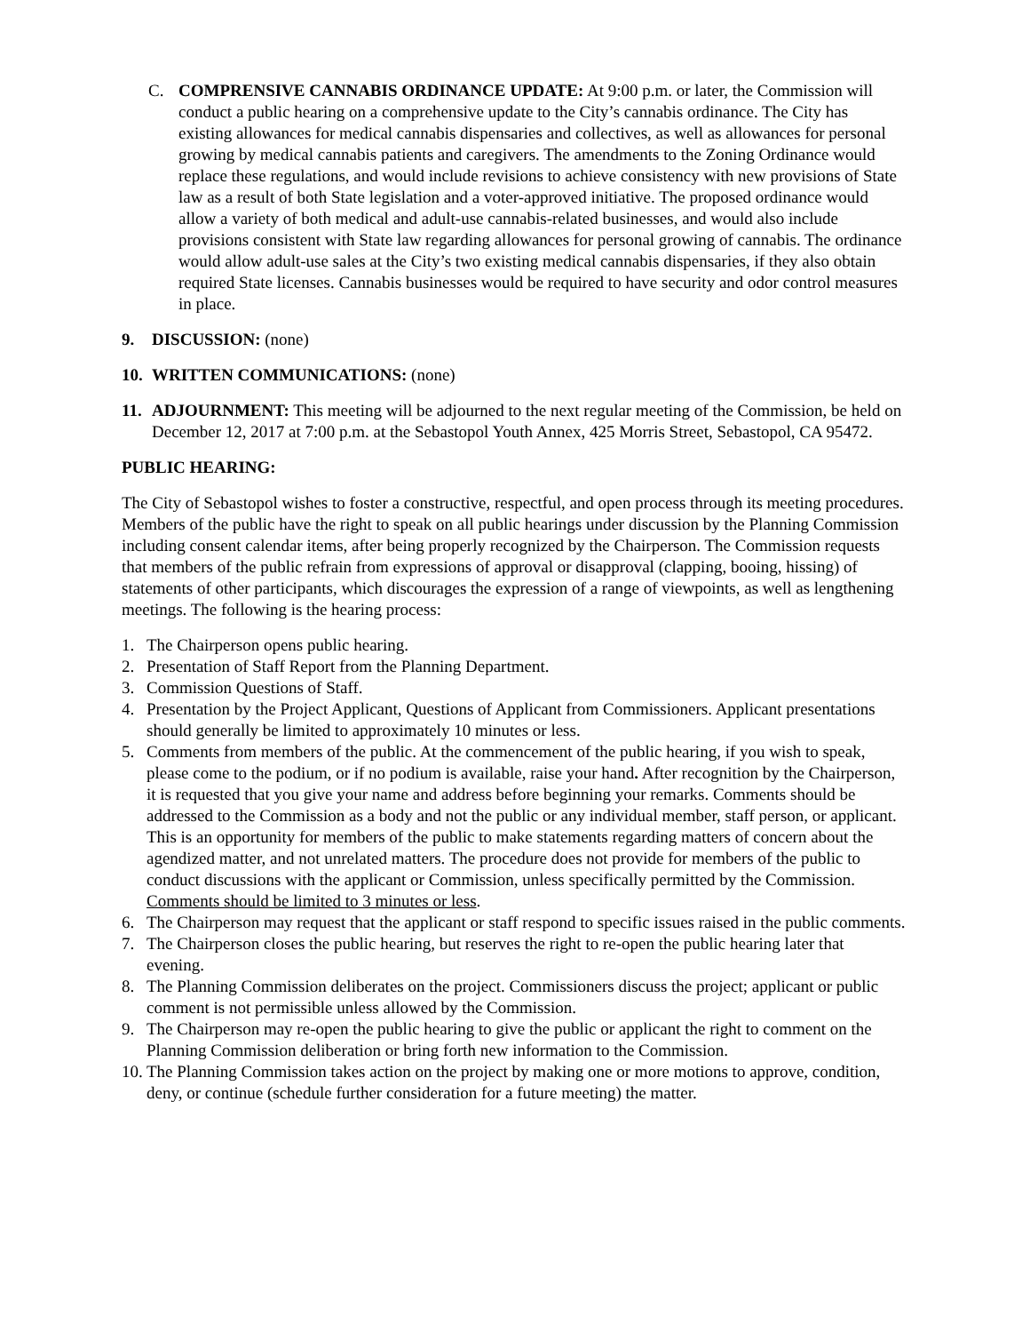C. COMPRENSIVE CANNABIS ORDINANCE UPDATE: At 9:00 p.m. or later, the Commission will conduct a public hearing on a comprehensive update to the City’s cannabis ordinance. The City has existing allowances for medical cannabis dispensaries and collectives, as well as allowances for personal growing by medical cannabis patients and caregivers. The amendments to the Zoning Ordinance would replace these regulations, and would include revisions to achieve consistency with new provisions of State law as a result of both State legislation and a voter-approved initiative. The proposed ordinance would allow a variety of both medical and adult-use cannabis-related businesses, and would also include provisions consistent with State law regarding allowances for personal growing of cannabis. The ordinance would allow adult-use sales at the City’s two existing medical cannabis dispensaries, if they also obtain required State licenses. Cannabis businesses would be required to have security and odor control measures in place.
9. DISCUSSION: (none)
10. WRITTEN COMMUNICATIONS: (none)
11. ADJOURNMENT: This meeting will be adjourned to the next regular meeting of the Commission, be held on December 12, 2017 at 7:00 p.m. at the Sebastopol Youth Annex, 425 Morris Street, Sebastopol, CA 95472.
PUBLIC HEARING:
The City of Sebastopol wishes to foster a constructive, respectful, and open process through its meeting procedures. Members of the public have the right to speak on all public hearings under discussion by the Planning Commission including consent calendar items, after being properly recognized by the Chairperson. The Commission requests that members of the public refrain from expressions of approval or disapproval (clapping, booing, hissing) of statements of other participants, which discourages the expression of a range of viewpoints, as well as lengthening meetings. The following is the hearing process:
1. The Chairperson opens public hearing.
2. Presentation of Staff Report from the Planning Department.
3. Commission Questions of Staff.
4. Presentation by the Project Applicant, Questions of Applicant from Commissioners. Applicant presentations should generally be limited to approximately 10 minutes or less.
5. Comments from members of the public. At the commencement of the public hearing, if you wish to speak, please come to the podium, or if no podium is available, raise your hand. After recognition by the Chairperson, it is requested that you give your name and address before beginning your remarks. Comments should be addressed to the Commission as a body and not the public or any individual member, staff person, or applicant. This is an opportunity for members of the public to make statements regarding matters of concern about the agendized matter, and not unrelated matters. The procedure does not provide for members of the public to conduct discussions with the applicant or Commission, unless specifically permitted by the Commission. Comments should be limited to 3 minutes or less.
6. The Chairperson may request that the applicant or staff respond to specific issues raised in the public comments.
7. The Chairperson closes the public hearing, but reserves the right to re-open the public hearing later that evening.
8. The Planning Commission deliberates on the project. Commissioners discuss the project; applicant or public comment is not permissible unless allowed by the Commission.
9. The Chairperson may re-open the public hearing to give the public or applicant the right to comment on the Planning Commission deliberation or bring forth new information to the Commission.
10. The Planning Commission takes action on the project by making one or more motions to approve, condition, deny, or continue (schedule further consideration for a future meeting) the matter.